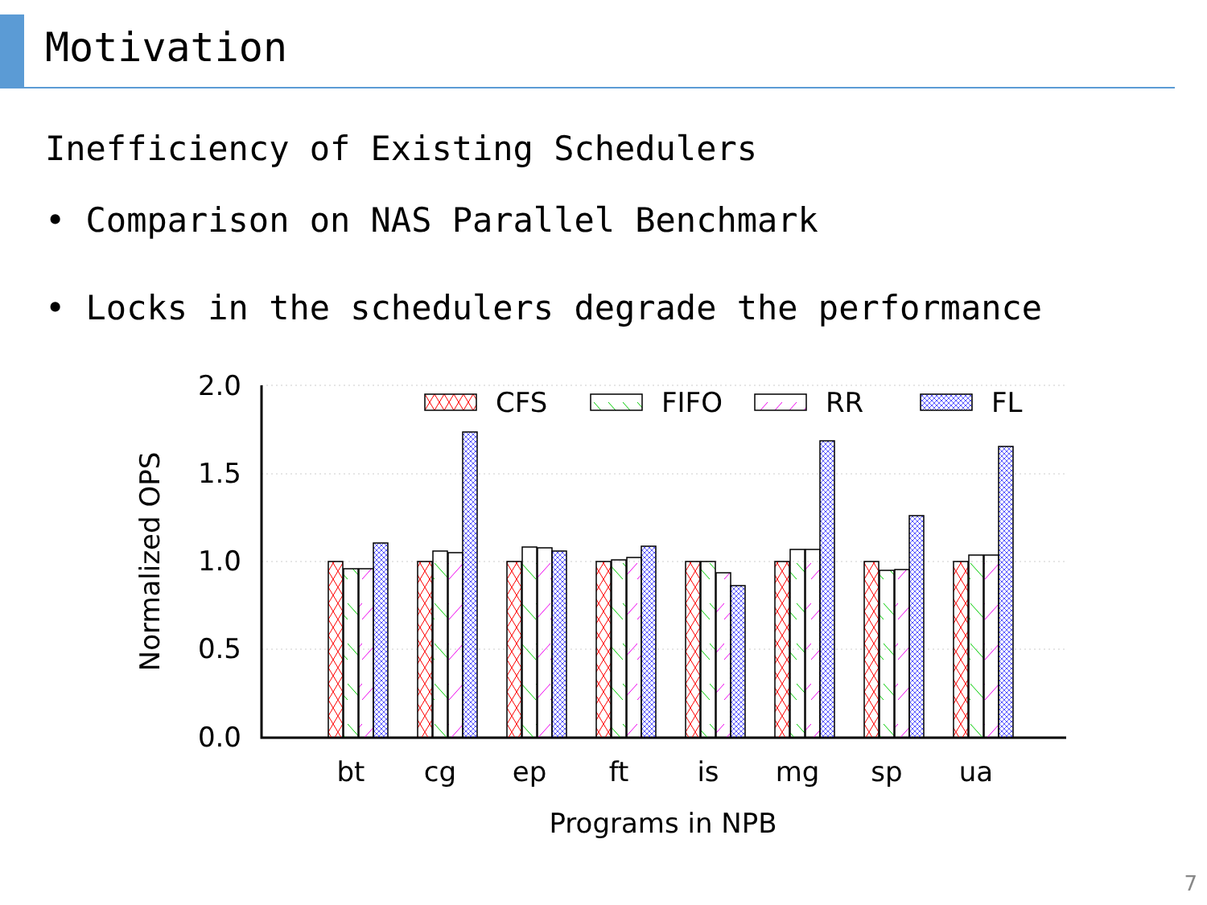Motivation
Inefficiency of Existing Schedulers
• Comparison on NAS Parallel Benchmark
• Locks in the schedulers degrade the performance
2.0
1.5
1.0
0.5
0.0
Normalized OPS
CFS
FIFO
RR
FL
bt
cg
ep
ft
is
mg
sp
ua
Programs in NPB
7